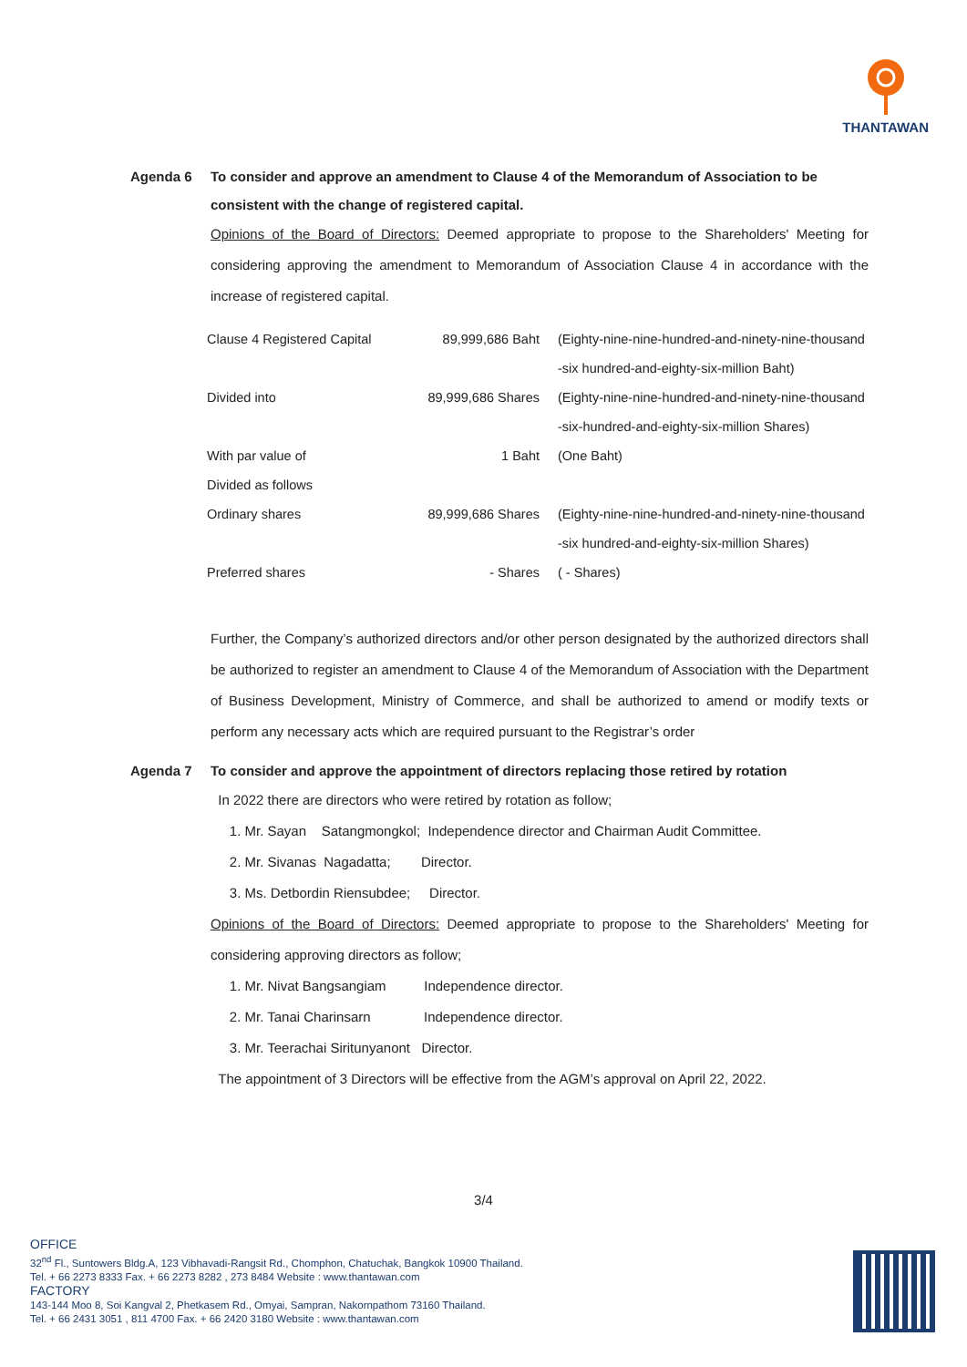THANTAWAN
Agenda 6 To consider and approve an amendment to Clause 4 of the Memorandum of Association to be consistent with the change of registered capital.
Opinions of the Board of Directors: Deemed appropriate to propose to the Shareholders' Meeting for considering approving the amendment to Memorandum of Association Clause 4 in accordance with the increase of registered capital.
| Clause 4 Registered Capital | 89,999,686 Baht | (Eighty-nine-nine-hundred-and-ninety-nine-thousand -six hundred-and-eighty-six-million Baht) |
| Divided into | 89,999,686 Shares | (Eighty-nine-nine-hundred-and-ninety-nine-thousand -six-hundred-and-eighty-six-million Shares) |
| With par value of | 1 Baht | (One Baht) |
| Divided as follows | | |
| Ordinary shares | 89,999,686 Shares | (Eighty-nine-nine-hundred-and-ninety-nine-thousand -six hundred-and-eighty-six-million Shares) |
| Preferred shares | - Shares | ( - Shares) |
Further, the Company’s authorized directors and/or other person designated by the authorized directors shall be authorized to register an amendment to Clause 4 of the Memorandum of Association with the Department of Business Development, Ministry of Commerce, and shall be authorized to amend or modify texts or perform any necessary acts which are required pursuant to the Registrar’s order
Agenda 7 To consider and approve the appointment of directors replacing those retired by rotation
In 2022 there are directors who were retired by rotation as follow;
1. Mr. Sayan Satangmongkol; Independence director and Chairman Audit Committee.
2. Mr. Sivanas Nagadatta; Director.
3. Ms. Detbordin Riensubdee; Director.
Opinions of the Board of Directors: Deemed appropriate to propose to the Shareholders' Meeting for considering approving directors as follow;
1. Mr. Nivat Bangsangiam Independence director.
2. Mr. Tanai Charinsarn Independence director.
3. Mr. Teerachai Siritunyanont Director.
The appointment of 3 Directors will be effective from the AGM’s approval on April 22, 2022.
3/4
OFFICE
32<sup>nd</sup> Fl., Suntowers Bldg.A, 123 Vibhavadi-Rangsit Rd., Chomphon, Chatuchak, Bangkok 10900 Thailand.
Tel. + 66 2273 8333 Fax. + 66 2273 8282 , 273 8484 Website : www.thantawan.com
FACTORY
143-144 Moo 8, Soi Kangval 2, Phetkasem Rd., Omyai, Sampran, Nakornpathom 73160 Thailand.
Tel. + 66 2431 3051 , 811 4700 Fax. + 66 2420 3180 Website : www.thantawan.com